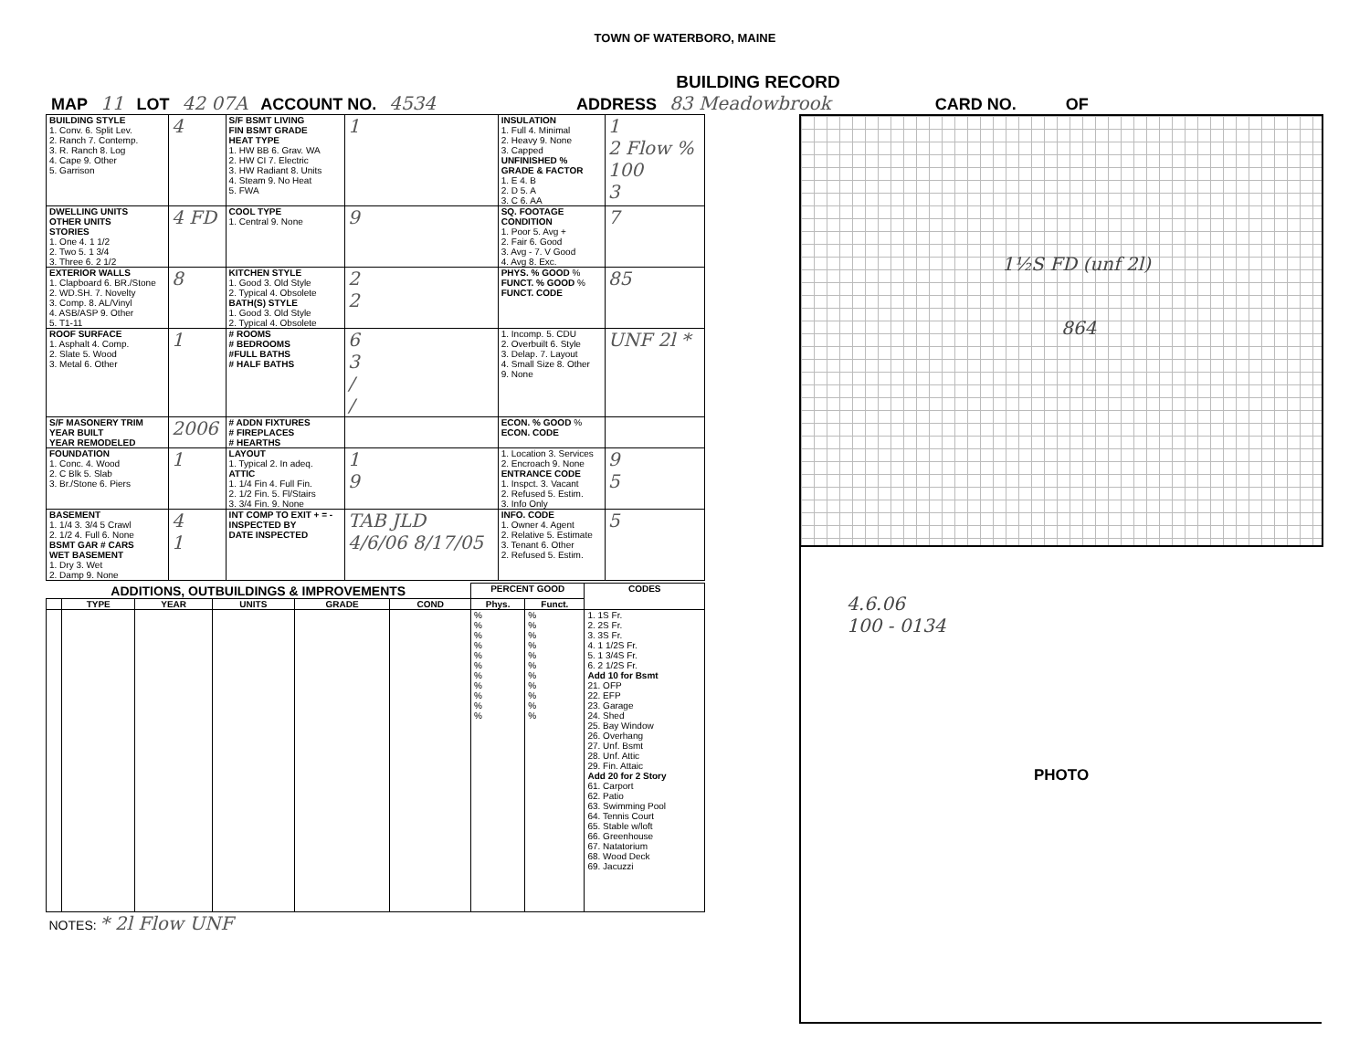TOWN OF WATERBORO, MAINE
BUILDING RECORD
MAP 11 LOT 42 07A ACCOUNT NO. 4534 ADDRESS 83 Meadowbrook CARD NO. OF
| BUILDING STYLE 1. Conv. 6. Split Lev. 2. Ranch 7. Contemp. 3. R. Ranch 8. Log 4. Cape 9. Other 5. Garrison | 4 | S/F BSMT LIVING FIN BSMT GRADE HEAT TYPE 1. HW BB 6. Grav. WA 2. HW CI 7. Electric 3. HW Radiant 8. Units 4. Steam 9. No Heat 5. FWA | 1 | INSULATION 1. Full 4. Minimal 2. Heavy 9. None 3. Capped UNFINISHED % GRADE & FACTOR 1. E 4. B 2. D 5. A 3. C 6. AA | 1 2 Flow % 100 3 |
| DWELLING UNITS OTHER UNITS STORIES 1. One 4. 1 1/2 2. Two 5. 1 3/4 3. Three 6. 2 1/2 | 4 FD | COOL TYPE 1. Central 9. None | 9 | SQ. FOOTAGE CONDITION 1. Poor 5. Avg + 2. Fair 6. Good 3. Avg - 7. V Good 4. Avg 8. Exc. | 7 |
| EXTERIOR WALLS 1. Clapboard 6. BR./Stone 2. WD.SH. 7. Novelty 3. Comp. 8. AL/Vinyl 4. ASB/ASP 9. Other 5. T1-11 | 8 | KITCHEN STYLE 1. Good 3. Old Style 2. Typical 4. Obsolete BATH(S) STYLE 1. Good 3. Old Style 2. Typical 4. Obsolete | 2 2 | PHYS. % GOOD % FUNCT. % GOOD % FUNCT. CODE | 85 |
| ROOF SURFACE 1. Asphalt 4. Comp. 2. Slate 5. Wood 3. Metal 6. Other | 1 | # ROOMS # BEDROOMS #FULL BATHS # HALF BATHS | 6 3 / / | 1. Incomp. 5. CDU 2. Overbuilt 6. Style 3. Delap. 7. Layout 4. Small Size 8. Other 9. None | UNF 2l * |
| S/F MASONERY TRIM YEAR BUILT YEAR REMODELED | 2006 | # ADDN FIXTURES # FIREPLACES # HEARTHS | | ECON. % GOOD % ECON. CODE | |
| FOUNDATION 1. Conc. 4. Wood 2. C Blk 5. Slab 3. Br./Stone 6. Piers | 1 | LAYOUT 1. Typical 2. In adeq. ATTIC 1. 1/4 Fin 4. Full Fin. 2. 1/2 Fin. 5. Fl/Stairs 3. 3/4 Fin. 9. None | 1 9 | 1. Location 3. Services 2. Encroach 9. None ENTRANCE CODE 1. Inspct. 3. Vacant 2. Refused 5. Estim. 3. Info Only | 9 5 |
| BASEMENT 1. 1/4 3. 3/4 5 Crawl 2. 1/2 4. Full 6. None BSMT GAR # CARS WET BASEMENT 1. Dry 3. Wet 2. Damp 9. None | 4 1 | INT COMP TO EXIT + = - INSPECTED BY DATE INSPECTED | TAB JLD 4/6/06 8/17/05 | INFO. CODE 1. Owner 4. Agent 2. Relative 5. Estimate 3. Tenant 6. Other 2. Refused 5. Estim. | 5 |
| ADDITIONS, OUTBUILDINGS & IMPROVEMENTS | | | | | | PERCENT GOOD | | CODES |
| --- | --- | --- | --- | --- | --- | --- | --- | --- |
| | TYPE | YEAR | UNITS | GRADE | COND | Phys. | Funct. | |
| | | | | | | % % % % % % % % % % % | % % % % % % % % % % % | 1. 1S Fr. 2. 2S Fr. 3. 3S Fr. 4. 1 1/2S Fr. 5. 1 3/4S Fr. 6. 2 1/2S Fr. Add 10 for Bsmt 21. OFP 22. EFP 23. Garage 24. Shed 25. Bay Window 26. Overhang 27. Unf. Bsmt 28. Unf. Attic 29. Fin. Attaic Add 20 for 2 Story 61. Carport 62. Patio 63. Swimming Pool 64. Tennis Court 65. Stable w/loft 66. Greenhouse 67. Natatorium 68. Wood Deck 69. Jacuzzi |
| NOTES: * 2l Flow UNF | | | | | | | | |
1½S FD (unf 2l)
864
4.6.06
100 - 0134
PHOTO